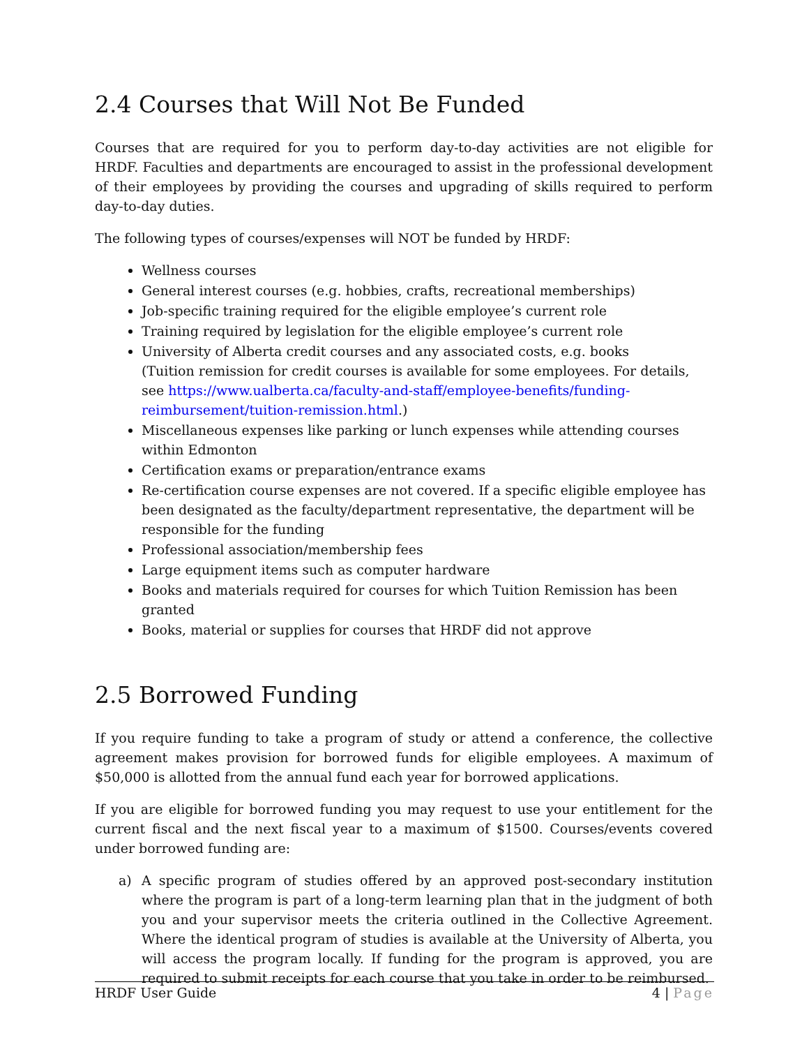2.4 Courses that Will Not Be Funded
Courses that are required for you to perform day-to-day activities are not eligible for HRDF. Faculties and departments are encouraged to assist in the professional development of their employees by providing the courses and upgrading of skills required to perform day-to-day duties.
The following types of courses/expenses will NOT be funded by HRDF:
Wellness courses
General interest courses (e.g. hobbies, crafts, recreational memberships)
Job-specific training required for the eligible employee’s current role
Training required by legislation for the eligible employee’s current role
University of Alberta credit courses and any associated costs, e.g. books
(Tuition remission for credit courses is available for some employees. For details, see https://www.ualberta.ca/faculty-and-staff/employee-benefits/funding-reimbursement/tuition-remission.html.)
Miscellaneous expenses like parking or lunch expenses while attending courses within Edmonton
Certification exams or preparation/entrance exams
Re-certification course expenses are not covered. If a specific eligible employee has been designated as the faculty/department representative, the department will be responsible for the funding
Professional association/membership fees
Large equipment items such as computer hardware
Books and materials required for courses for which Tuition Remission has been granted
Books, material or supplies for courses that HRDF did not approve
2.5 Borrowed Funding
If you require funding to take a program of study or attend a conference, the collective agreement makes provision for borrowed funds for eligible employees. A maximum of $50,000 is allotted from the annual fund each year for borrowed applications.
If you are eligible for borrowed funding you may request to use your entitlement for the current fiscal and the next fiscal year to a maximum of $1500. Courses/events covered under borrowed funding are:
a) A specific program of studies offered by an approved post-secondary institution where the program is part of a long-term learning plan that in the judgment of both you and your supervisor meets the criteria outlined in the Collective Agreement. Where the identical program of studies is available at the University of Alberta, you will access the program locally. If funding for the program is approved, you are required to submit receipts for each course that you take in order to be reimbursed.
HRDF User Guide 4 | Page